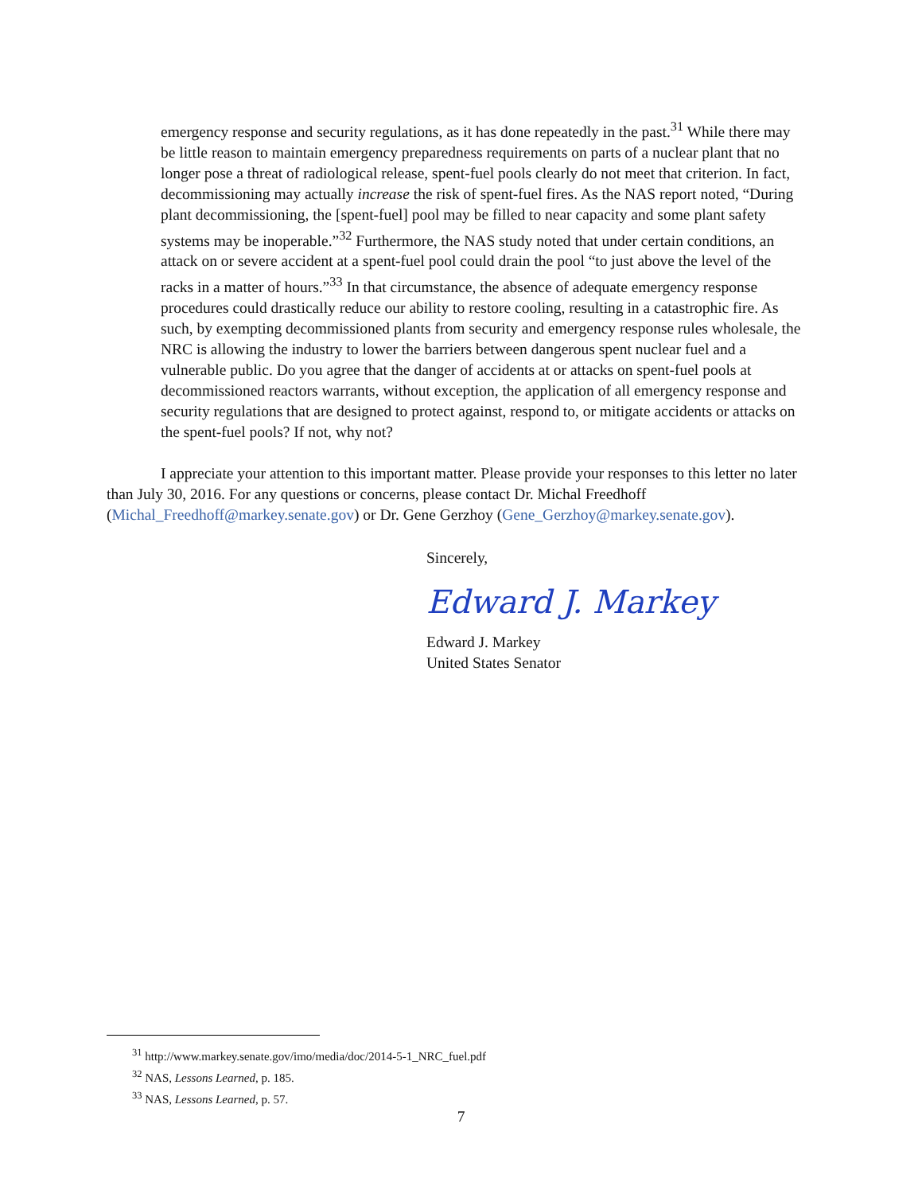emergency response and security regulations, as it has done repeatedly in the past.<sup>31</sup> While there may be little reason to maintain emergency preparedness requirements on parts of a nuclear plant that no longer pose a threat of radiological release, spent-fuel pools clearly do not meet that criterion. In fact, decommissioning may actually increase the risk of spent-fuel fires. As the NAS report noted, “During plant decommissioning, the [spent-fuel] pool may be filled to near capacity and some plant safety systems may be inoperable.”<sup>32</sup> Furthermore, the NAS study noted that under certain conditions, an attack on or severe accident at a spent-fuel pool could drain the pool “to just above the level of the racks in a matter of hours.”<sup>33</sup> In that circumstance, the absence of adequate emergency response procedures could drastically reduce our ability to restore cooling, resulting in a catastrophic fire. As such, by exempting decommissioned plants from security and emergency response rules wholesale, the NRC is allowing the industry to lower the barriers between dangerous spent nuclear fuel and a vulnerable public. Do you agree that the danger of accidents at or attacks on spent-fuel pools at decommissioned reactors warrants, without exception, the application of all emergency response and security regulations that are designed to protect against, respond to, or mitigate accidents or attacks on the spent-fuel pools? If not, why not?
I appreciate your attention to this important matter. Please provide your responses to this letter no later than July 30, 2016. For any questions or concerns, please contact Dr. Michal Freedhoff (Michal_Freedhoff@markey.senate.gov) or Dr. Gene Gerzhoy (Gene_Gerzhoy@markey.senate.gov).
Sincerely,
Edward J. Markey
Edward J. Markey
United States Senator
<sup>31</sup> http://www.markey.senate.gov/imo/media/doc/2014-5-1_NRC_fuel.pdf
<sup>32</sup> NAS, Lessons Learned, p. 185.
<sup>33</sup> NAS, Lessons Learned, p. 57.
7